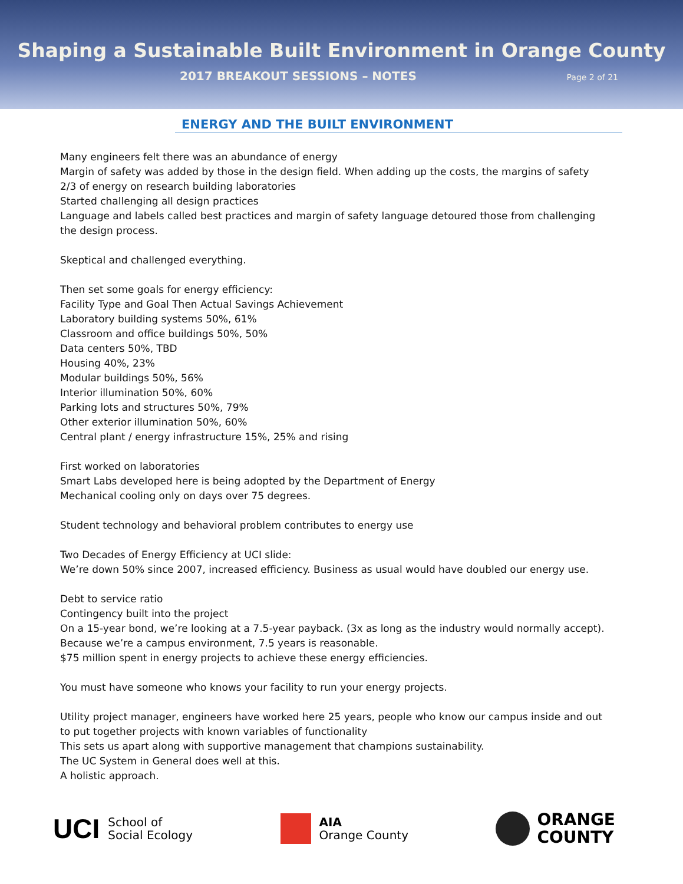Shaping a Sustainable Built Environment in Orange County
2017 BREAKOUT SESSIONS – NOTES Page 2 of 21
ENERGY AND THE BUILT ENVIRONMENT
Many engineers felt there was an abundance of energy
Margin of safety was added by those in the design field. When adding up the costs, the margins of safety
2/3 of energy on research building laboratories
Started challenging all design practices
Language and labels called best practices and margin of safety language detoured those from challenging the design process.
Skeptical and challenged everything.
Then set some goals for energy efficiency:
Facility Type and Goal Then Actual Savings Achievement
Laboratory building systems 50%, 61%
Classroom and office buildings 50%, 50%
Data centers 50%, TBD
Housing 40%, 23%
Modular buildings 50%, 56%
Interior illumination 50%, 60%
Parking lots and structures 50%, 79%
Other exterior illumination 50%, 60%
Central plant / energy infrastructure 15%, 25% and rising
First worked on laboratories
Smart Labs developed here is being adopted by the Department of Energy
Mechanical cooling only on days over 75 degrees.
Student technology and behavioral problem contributes to energy use
Two Decades of Energy Efficiency at UCI slide:
We’re down 50% since 2007, increased efficiency. Business as usual would have doubled our energy use.
Debt to service ratio
Contingency built into the project
On a 15-year bond, we’re looking at a 7.5-year payback. (3x as long as the industry would normally accept).
Because we’re a campus environment, 7.5 years is reasonable.
$75 million spent in energy projects to achieve these energy efficiencies.
You must have someone who knows your facility to run your energy projects.
Utility project manager, engineers have worked here 25 years, people who know our campus inside and out to put together projects with known variables of functionality
This sets us apart along with supportive management that champions sustainability.
The UC System in General does well at this.
A holistic approach.
UCI School of
Social Ecology
AIA
Orange County
ORANGE
COUNTY